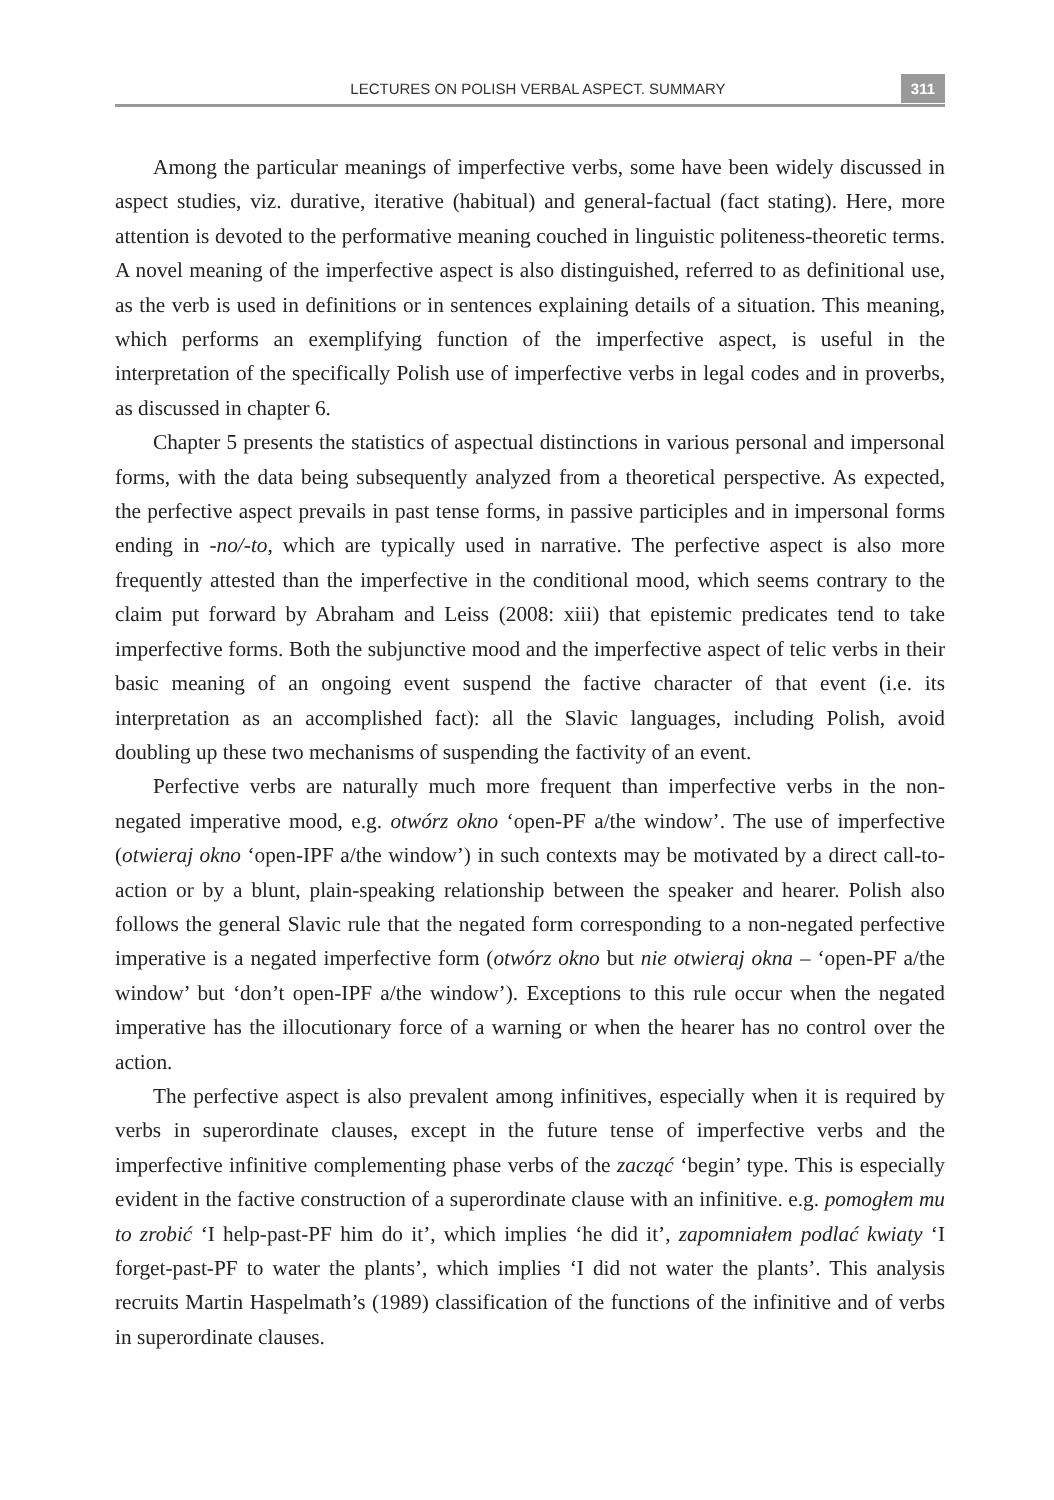LECTURES ON POLISH VERBAL ASPECT. SUMMARY 311
Among the particular meanings of imperfective verbs, some have been widely discussed in aspect studies, viz. durative, iterative (habitual) and general-factual (fact stating). Here, more attention is devoted to the performative meaning couched in linguistic politeness-theoretic terms. A novel meaning of the imperfective aspect is also distinguished, referred to as definitional use, as the verb is used in definitions or in sentences explaining details of a situation. This meaning, which performs an exemplifying function of the imperfective aspect, is useful in the interpretation of the specifically Polish use of imperfective verbs in legal codes and in proverbs, as discussed in chapter 6.
Chapter 5 presents the statistics of aspectual distinctions in various personal and impersonal forms, with the data being subsequently analyzed from a theoretical perspective. As expected, the perfective aspect prevails in past tense forms, in passive participles and in impersonal forms ending in -no/-to, which are typically used in narrative. The perfective aspect is also more frequently attested than the imperfective in the conditional mood, which seems contrary to the claim put forward by Abraham and Leiss (2008: xiii) that epistemic predicates tend to take imperfective forms. Both the subjunctive mood and the imperfective aspect of telic verbs in their basic meaning of an ongoing event suspend the factive character of that event (i.e. its interpretation as an accomplished fact): all the Slavic languages, including Polish, avoid doubling up these two mechanisms of suspending the factivity of an event.
Perfective verbs are naturally much more frequent than imperfective verbs in the non-negated imperative mood, e.g. otwórz okno ‘open-PF a/the window’. The use of imperfective (otwieraj okno ‘open-IPF a/the window’) in such contexts may be motivated by a direct call-to-action or by a blunt, plain-speaking relationship between the speaker and hearer. Polish also follows the general Slavic rule that the negated form corresponding to a non-negated perfective imperative is a negated imperfective form (otwórz okno but nie otwieraj okna – ‘open-PF a/the window’ but ‘don’t open-IPF a/the window’). Exceptions to this rule occur when the negated imperative has the illocutionary force of a warning or when the hearer has no control over the action.
The perfective aspect is also prevalent among infinitives, especially when it is required by verbs in superordinate clauses, except in the future tense of imperfective verbs and the imperfective infinitive complementing phase verbs of the zacząć ‘begin’ type. This is especially evident in the factive construction of a superordinate clause with an infinitive. e.g. pomogłem mu to zrobić ‘I help-past-PF him do it’, which implies ‘he did it’, zapomniałem podlać kwiaty ‘I forget-past-PF to water the plants’, which implies ‘I did not water the plants’. This analysis recruits Martin Haspelmath’s (1989) classification of the functions of the infinitive and of verbs in superordinate clauses.